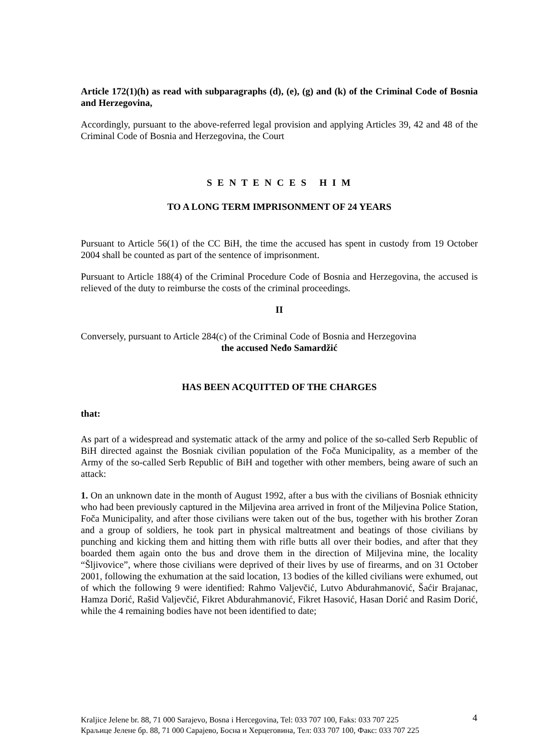Article 172(1)(h) as read with subparagraphs (d), (e), (g) and (k) of the Criminal Code of Bosnia and Herzegovina,
Accordingly, pursuant to the above-referred legal provision and applying Articles 39, 42 and 48 of the Criminal Code of Bosnia and Herzegovina, the Court
S E N T E N C E S H I M
TO A LONG TERM IMPRISONMENT OF 24 YEARS
Pursuant to Article 56(1) of the CC BiH, the time the accused has spent in custody from 19 October 2004 shall be counted as part of the sentence of imprisonment.
Pursuant to Article 188(4) of the Criminal Procedure Code of Bosnia and Herzegovina, the accused is relieved of the duty to reimburse the costs of the criminal proceedings.
II
Conversely, pursuant to Article 284(c) of the Criminal Code of Bosnia and Herzegovina
the accused Neđo Samardžić
HAS BEEN ACQUITTED OF THE CHARGES
that:
As part of a widespread and systematic attack of the army and police of the so-called Serb Republic of BiH directed against the Bosniak civilian population of the Foča Municipality, as a member of the Army of the so-called Serb Republic of BiH and together with other members, being aware of such an attack:
1. On an unknown date in the month of August 1992, after a bus with the civilians of Bosniak ethnicity who had been previously captured in the Miljevina area arrived in front of the Miljevina Police Station, Foča Municipality, and after those civilians were taken out of the bus, together with his brother Zoran and a group of soldiers, he took part in physical maltreatment and beatings of those civilians by punching and kicking them and hitting them with rifle butts all over their bodies, and after that they boarded them again onto the bus and drove them in the direction of Miljevina mine, the locality “Šljivovice”, where those civilians were deprived of their lives by use of firearms, and on 31 October 2001, following the exhumation at the said location, 13 bodies of the killed civilians were exhumed, out of which the following 9 were identified: Rahmo Valjevčić, Lutvo Abdurahmanović, Šaćir Brajanac, Hamza Dorić, Rašid Valjevčić, Fikret Abdurahmanović, Fikret Hasović, Hasan Dorić and Rasim Dorić, while the 4 remaining bodies have not been identified to date;
Kraljice Jelene br. 88, 71 000 Sarajevo, Bosna i Hercegovina, Tel: 033 707 100, Faks: 033 707 225 4
Краљице Јелене бр. 88, 71 000 Сарајево, Босна и Херцеговина, Тел: 033 707 100, Факс: 033 707 225